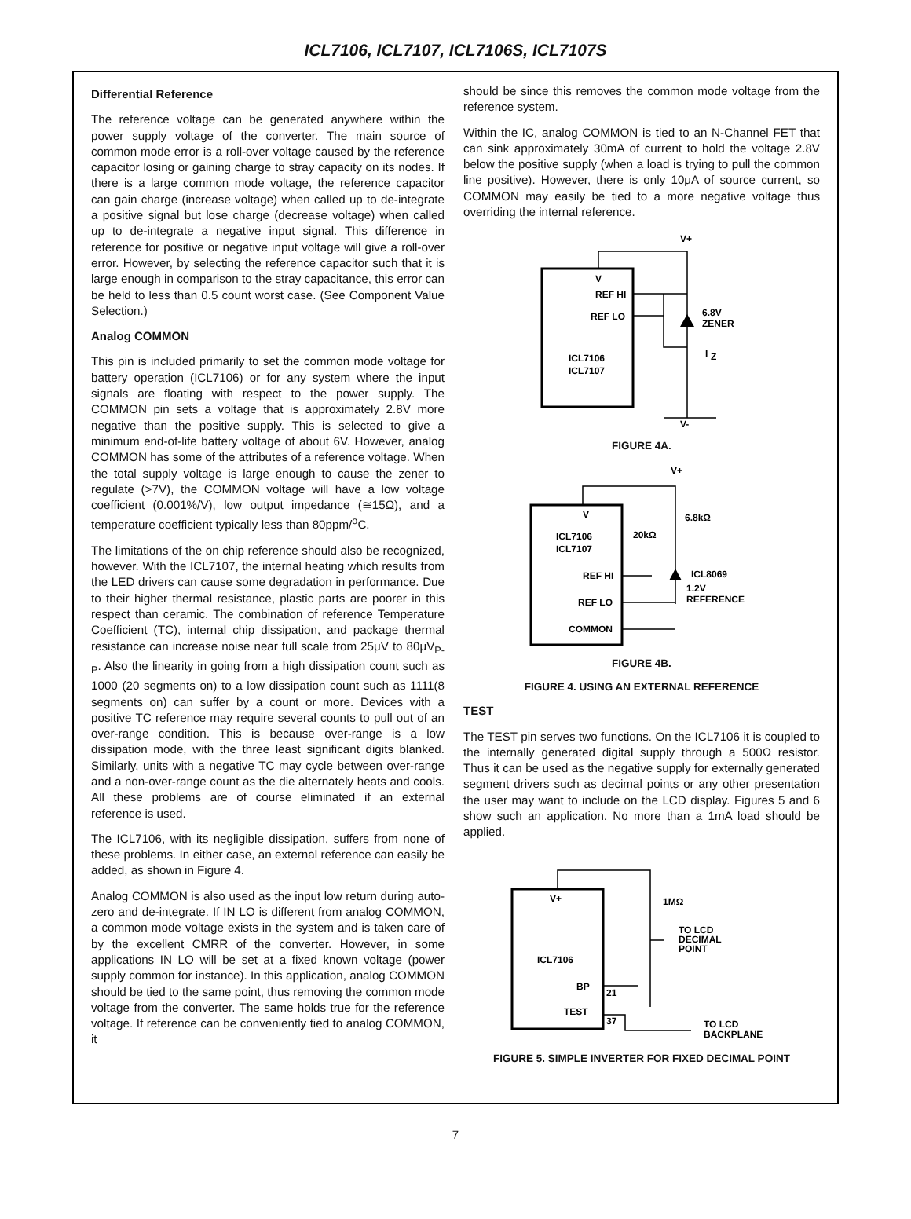ICL7106, ICL7107, ICL7106S, ICL7107S
Differential Reference
The reference voltage can be generated anywhere within the power supply voltage of the converter. The main source of common mode error is a roll-over voltage caused by the reference capacitor losing or gaining charge to stray capacity on its nodes. If there is a large common mode voltage, the reference capacitor can gain charge (increase voltage) when called up to de-integrate a positive signal but lose charge (decrease voltage) when called up to de-integrate a negative input signal. This difference in reference for positive or negative input voltage will give a roll-over error. However, by selecting the reference capacitor such that it is large enough in comparison to the stray capacitance, this error can be held to less than 0.5 count worst case. (See Component Value Selection.)
Analog COMMON
This pin is included primarily to set the common mode voltage for battery operation (ICL7106) or for any system where the input signals are floating with respect to the power supply. The COMMON pin sets a voltage that is approximately 2.8V more negative than the positive supply. This is selected to give a minimum end-of-life battery voltage of about 6V. However, analog COMMON has some of the attributes of a reference voltage. When the total supply voltage is large enough to cause the zener to regulate (>7V), the COMMON voltage will have a low voltage coefficient (0.001%/V), low output impedance (≅15Ω), and a temperature coefficient typically less than 80ppm/<sup>o</sup>C.
The limitations of the on chip reference should also be recognized, however. With the ICL7107, the internal heating which results from the LED drivers can cause some degradation in performance. Due to their higher thermal resistance, plastic parts are poorer in this respect than ceramic. The combination of reference Temperature Coefficient (TC), internal chip dissipation, and package thermal resistance can increase noise near full scale from 25μV to 80μV<sub>P-P</sub>. Also the linearity in going from a high dissipation count such as 1000 (20 segments on) to a low dissipation count such as 1111(8 segments on) can suffer by a count or more. Devices with a positive TC reference may require several counts to pull out of an over-range condition. This is because over-range is a low dissipation mode, with the three least significant digits blanked. Similarly, units with a negative TC may cycle between over-range and a non-over-range count as the die alternately heats and cools. All these problems are of course eliminated if an external reference is used.
The ICL7106, with its negligible dissipation, suffers from none of these problems. In either case, an external reference can easily be added, as shown in Figure 4.
Analog COMMON is also used as the input low return during auto-zero and de-integrate. If IN LO is different from analog COMMON, a common mode voltage exists in the system and is taken care of by the excellent CMRR of the converter. However, in some applications IN LO will be set at a fixed known voltage (power supply common for instance). In this application, analog COMMON should be tied to the same point, thus removing the common mode voltage from the converter. The same holds true for the reference voltage. If reference can be conveniently tied to analog COMMON, it
should be since this removes the common mode voltage from the reference system.
Within the IC, analog COMMON is tied to an N-Channel FET that can sink approximately 30mA of current to hold the voltage 2.8V below the positive supply (when a load is trying to pull the common line positive). However, there is only 10μA of source current, so COMMON may easily be tied to a more negative voltage thus overriding the internal reference.
V+
V
REF HI
REF LO
ICL7106
ICL7107
6.8V
ZENER
I
Z
V-
FIGURE 4A.
V+
V
ICL7106
ICL7107
REF HI
REF LO
COMMON
6.8kΩ
20kΩ
ICL8069
1.2V
REFERENCE
FIGURE 4B.
FIGURE 4. USING AN EXTERNAL REFERENCE
TEST
The TEST pin serves two functions. On the ICL7106 it is coupled to the internally generated digital supply through a 500Ω resistor. Thus it can be used as the negative supply for externally generated segment drivers such as decimal points or any other presentation the user may want to include on the LCD display. Figures 5 and 6 show such an application. No more than a 1mA load should be applied.
V+
ICL7106
BP
TEST
21
37
1MΩ
TO LCD
DECIMAL
POINT
TO LCD
BACKPLANE
FIGURE 5. SIMPLE INVERTER FOR FIXED DECIMAL POINT
7